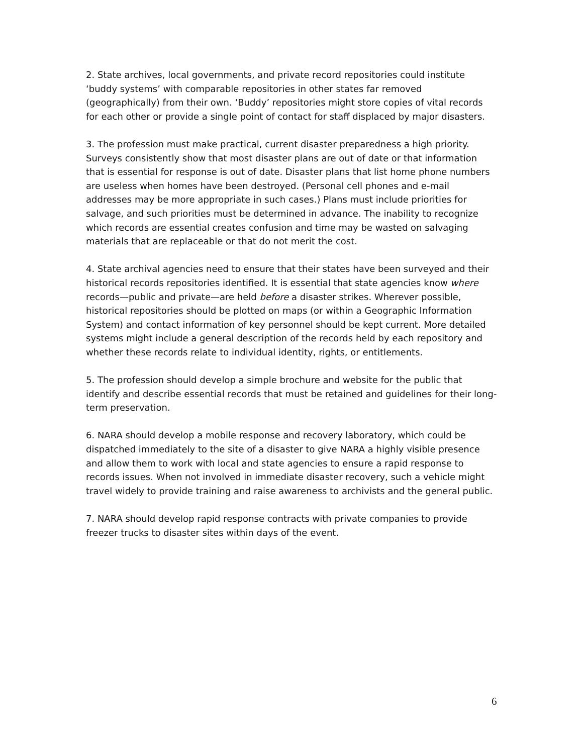2. State archives, local governments, and private record repositories could institute ‘buddy systems’ with comparable repositories in other states far removed (geographically) from their own. ‘Buddy’ repositories might store copies of vital records for each other or provide a single point of contact for staff displaced by major disasters.
3. The profession must make practical, current disaster preparedness a high priority. Surveys consistently show that most disaster plans are out of date or that information that is essential for response is out of date. Disaster plans that list home phone numbers are useless when homes have been destroyed. (Personal cell phones and e-mail addresses may be more appropriate in such cases.) Plans must include priorities for salvage, and such priorities must be determined in advance. The inability to recognize which records are essential creates confusion and time may be wasted on salvaging materials that are replaceable or that do not merit the cost.
4. State archival agencies need to ensure that their states have been surveyed and their historical records repositories identified. It is essential that state agencies know where records—public and private—are held before a disaster strikes. Wherever possible, historical repositories should be plotted on maps (or within a Geographic Information System) and contact information of key personnel should be kept current. More detailed systems might include a general description of the records held by each repository and whether these records relate to individual identity, rights, or entitlements.
5. The profession should develop a simple brochure and website for the public that identify and describe essential records that must be retained and guidelines for their long-term preservation.
6. NARA should develop a mobile response and recovery laboratory, which could be dispatched immediately to the site of a disaster to give NARA a highly visible presence and allow them to work with local and state agencies to ensure a rapid response to records issues. When not involved in immediate disaster recovery, such a vehicle might travel widely to provide training and raise awareness to archivists and the general public.
7. NARA should develop rapid response contracts with private companies to provide freezer trucks to disaster sites within days of the event.
6